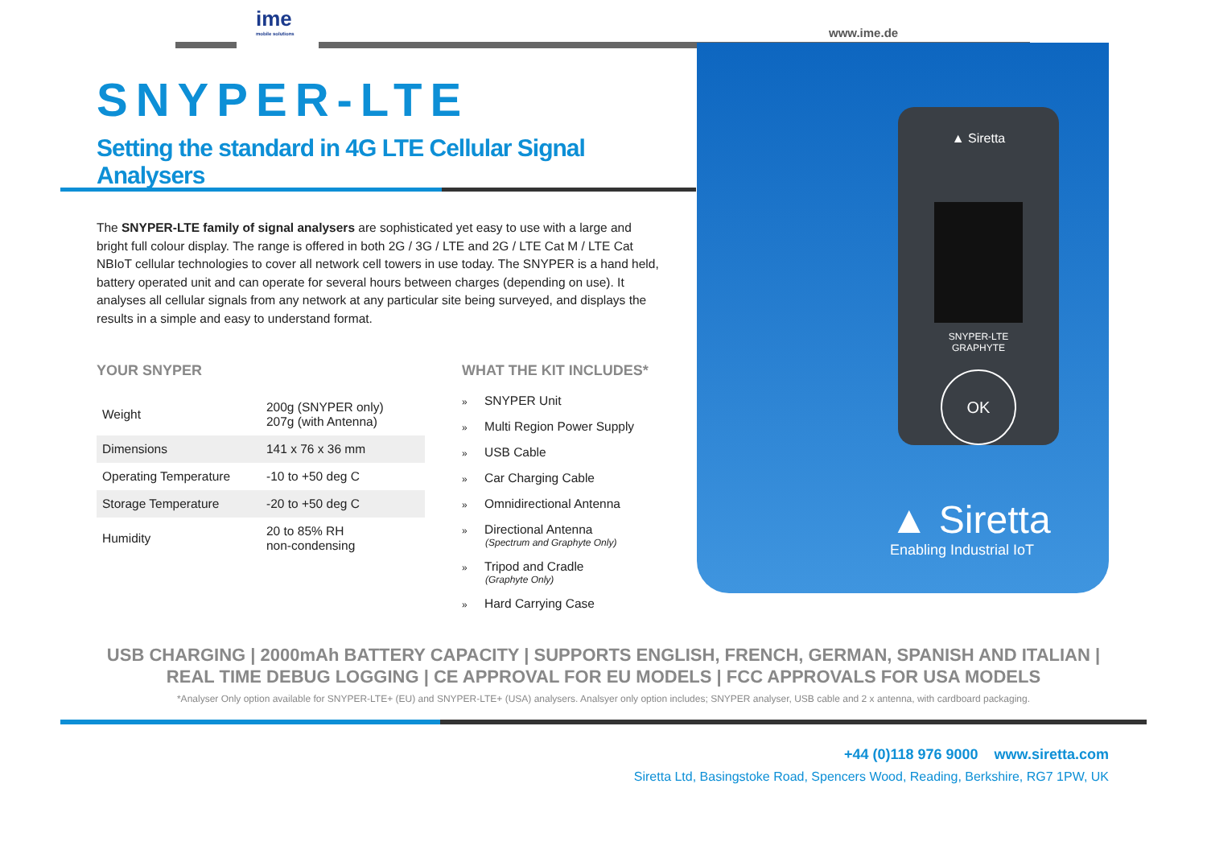ime
mobile solutions
www.ime.de
SNYPER-LTE
Setting the standard in 4G LTE Cellular Signal Analysers
The SNYPER-LTE family of signal analysers are sophisticated yet easy to use with a large and bright full colour display. The range is offered in both 2G / 3G / LTE and 2G / LTE Cat M / LTE Cat NBIoT cellular technologies to cover all network cell towers in use today. The SNYPER is a hand held, battery operated unit and can operate for several hours between charges (depending on use). It analyses all cellular signals from any network at any particular site being surveyed, and displays the results in a simple and easy to understand format.
YOUR SNYPER
| Weight | 200g (SNYPER only) 207g (with Antenna) |
| Dimensions | 141 x 76 x 36 mm |
| Operating Temperature | -10 to +50 deg C |
| Storage Temperature | -20 to +50 deg C |
| Humidity | 20 to 85% RH non-condensing |
WHAT THE KIT INCLUDES*
» SNYPER Unit
» Multi Region Power Supply
» USB Cable
» Car Charging Cable
» Omnidirectional Antenna
» Directional Antenna
(Spectrum and Graphyte Only)
» Tripod and Cradle
(Graphyte Only)
» Hard Carrying Case
▲ Siretta
SNYPER-LTE
GRAPHYTE
OK
▲ Siretta
Enabling Industrial IoT
USB CHARGING | 2000mAh BATTERY CAPACITY | SUPPORTS ENGLISH, FRENCH, GERMAN, SPANISH AND ITALIAN |
REAL TIME DEBUG LOGGING | CE APPROVAL FOR EU MODELS | FCC APPROVALS FOR USA MODELS
*Analyser Only option available for SNYPER-LTE+ (EU) and SNYPER-LTE+ (USA) analysers. Analsyer only option includes; SNYPER analyser, USB cable and 2 x antenna, with cardboard packaging.
+44 (0)118 976 9000 www.siretta.com
Siretta Ltd, Basingstoke Road, Spencers Wood, Reading, Berkshire, RG7 1PW, UK